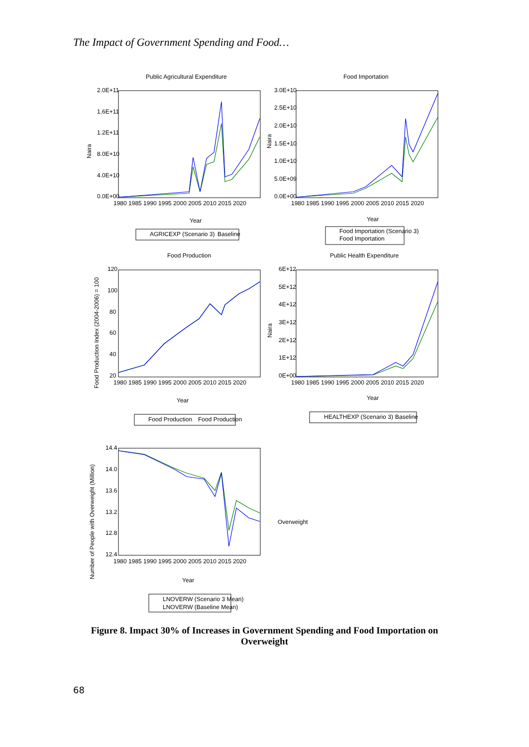The Impact of Government Spending and Food…
Public Agricultural Expenditure
Food Importation
Food Production
Public Health Expenditure
2.0E+11
1.6E+11
1.2E+11
8.0E+10
4.0E+10
0.0E+00
3.0E+10
2.5E+10
2.0E+10
1.5E+10
1.0E+10
5.0E+09
0.0E+00
1980 1985 1990 1995 2000 2005 2010 2015 2020
1980 1985 1990 1995 2000 2005 2010 2015 2020
Year
Year
AGRICEXP (Scenario 3)
Baseline
Food Importation (Scenario 3)
Food Importation
120
100
80
60
40
20
6E+12
5E+12
4E+12
3E+12
2E+12
1E+12
0E+00
1980 1985 1990 1995 2000 2005 2010 2015 2020
1980 1985 1990 1995 2000 2005 2010 2015 2020
Year
Year
Food Production
Food Production
HEALTHEXP (Scenario 3)
Baseline
14.4
14.0
13.6
13.2
12.8
12.4
1980 1985 1990 1995 2000 2005 2010 2015 2020
Year
Overweight
LNOVERW (Scenario 3 Mean)
LNOVERW (Baseline Mean)
Naira
Naira
Food Production Index (2004-2006) = 100
Naira
Number of People with Overweight (Million)
Figure 8. Impact 30% of Increases in Government Spending and Food Importation on Overweight
68